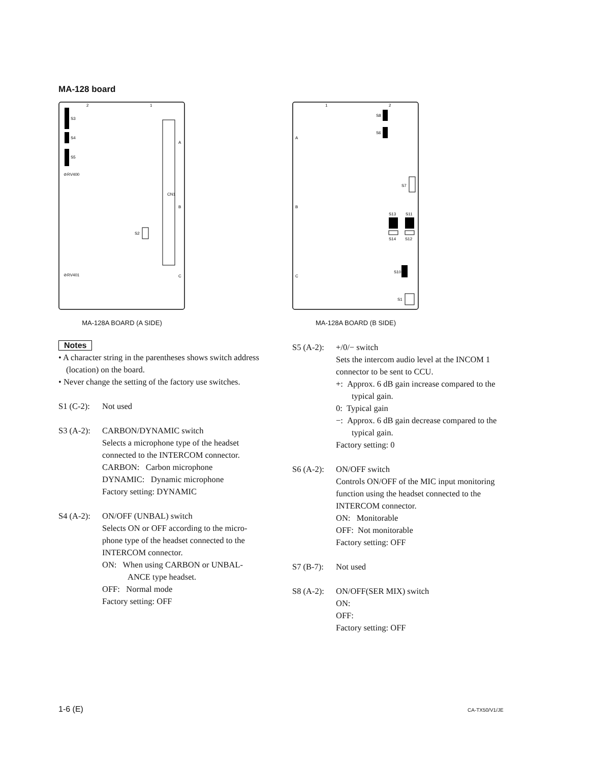MA-128 board
S3
S4
S5
⊘RV400
⊘RV401
CN1
A
B
C
S2
2
1
MA-128A BOARD (A SIDE)
1
2
S8
S6
A
B
C
S7
S13
S11
S14
S12
S10
S1
MA-128A BOARD (B SIDE)
Notes
• A character string in the parentheses shows switch address (location) on the board.
• Never change the setting of the factory use switches.
S1 (C-2):
Not used
S3 (A-2):
CARBON/DYNAMIC switch
Selects a microphone type of the headset connected to the INTERCOM connector.
CARBON: Carbon microphone
DYNAMIC: Dynamic microphone
Factory setting: DYNAMIC
S4 (A-2):
ON/OFF (UNBAL) switch
Selects ON or OFF according to the micro-phone type of the headset connected to the INTERCOM connector.
ON: When using CARBON or UNBAL-ANCE type headset.
OFF: Normal mode
Factory setting: OFF
S5 (A-2):
+/0/− switch
Sets the intercom audio level at the INCOM 1 connector to be sent to CCU.
+: Approx. 6 dB gain increase compared to the typical gain.
0: Typical gain
−: Approx. 6 dB gain decrease compared to the typical gain.
Factory setting: 0
S6 (A-2):
ON/OFF switch
Controls ON/OFF of the MIC input monitoring function using the headset connected to the INTERCOM connector.
ON: Monitorable
OFF: Not monitorable
Factory setting: OFF
S7 (B-7):
Not used
S8 (A-2):
ON/OFF(SER MIX) switch
ON:
OFF:
Factory setting: OFF
1-6 (E) CA-TX50/V1/JE